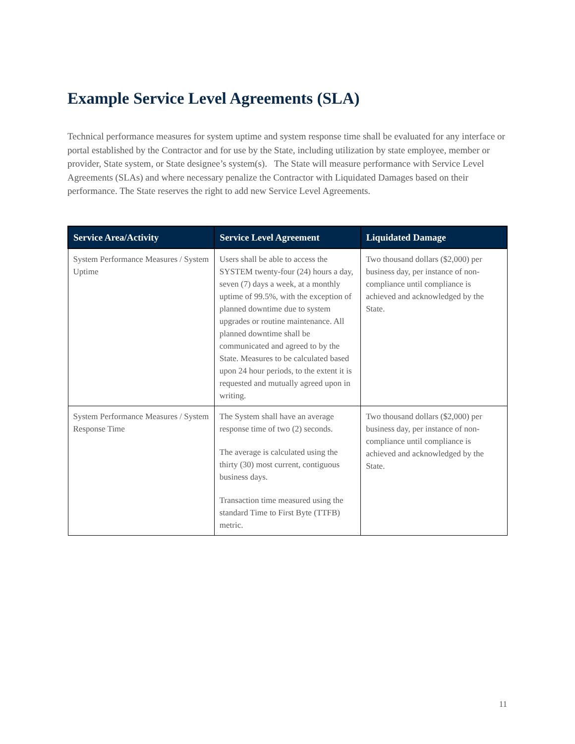Example Service Level Agreements (SLA)
Technical performance measures for system uptime and system response time shall be evaluated for any interface or portal established by the Contractor and for use by the State, including utilization by state employee, member or provider, State system, or State designee’s system(s). The State will measure performance with Service Level Agreements (SLAs) and where necessary penalize the Contractor with Liquidated Damages based on their performance. The State reserves the right to add new Service Level Agreements.
| Service Area/Activity | Service Level Agreement | Liquidated Damage |
| --- | --- | --- |
| System Performance Measures / System Uptime | Users shall be able to access the SYSTEM twenty-four (24) hours a day, seven (7) days a week, at a monthly uptime of 99.5%, with the exception of planned downtime due to system upgrades or routine maintenance. All planned downtime shall be communicated and agreed to by the State. Measures to be calculated based upon 24 hour periods, to the extent it is requested and mutually agreed upon in writing. | Two thousand dollars ($2,000) per business day, per instance of non-compliance until compliance is achieved and acknowledged by the State. |
| System Performance Measures / System Response Time | The System shall have an average response time of two (2) seconds. The average is calculated using the thirty (30) most current, contiguous business days. Transaction time measured using the standard Time to First Byte (TTFB) metric. | Two thousand dollars ($2,000) per business day, per instance of non-compliance until compliance is achieved and acknowledged by the State. |
11